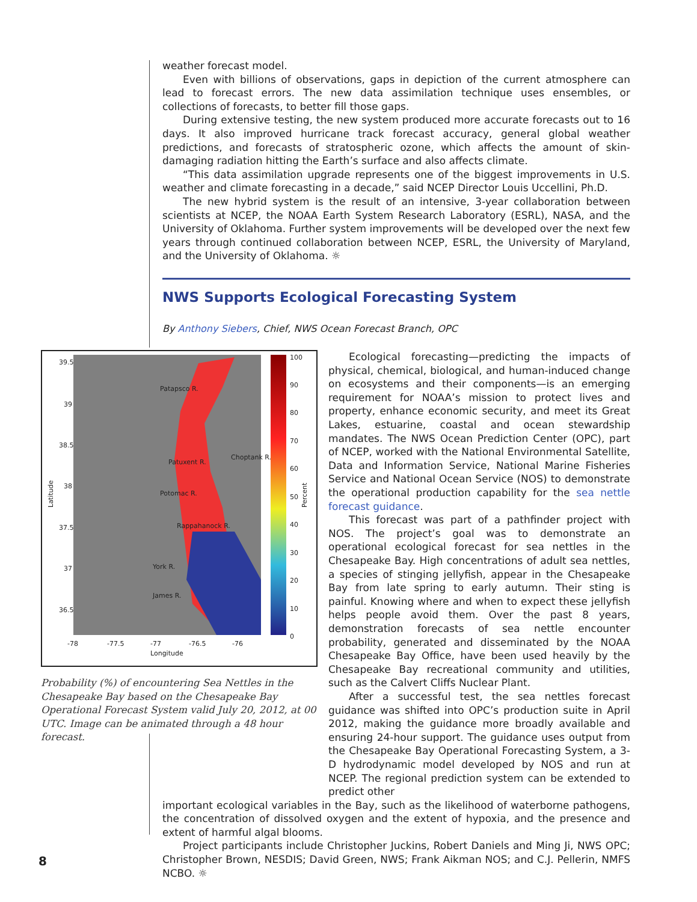weather forecast model.
Even with billions of observations, gaps in depiction of the current atmosphere can lead to forecast errors. The new data assimilation technique uses ensembles, or collections of forecasts, to better fill those gaps.
During extensive testing, the new system produced more accurate forecasts out to 16 days. It also improved hurricane track forecast accuracy, general global weather predictions, and forecasts of stratospheric ozone, which affects the amount of skin-damaging radiation hitting the Earth’s surface and also affects climate.
“This data assimilation upgrade represents one of the biggest improvements in U.S. weather and climate forecasting in a decade,” said NCEP Director Louis Uccellini, Ph.D.
The new hybrid system is the result of an intensive, 3-year collaboration between scientists at NCEP, the NOAA Earth System Research Laboratory (ESRL), NASA, and the University of Oklahoma. Further system improvements will be developed over the next few years through continued collaboration between NCEP, ESRL, the University of Maryland, and the University of Oklahoma. ☼
NWS Supports Ecological Forecasting System
By Anthony Siebers, Chief, NWS Ocean Forecast Branch, OPC
39.5
39
38.5
38
37.5
37
36.5
-78
-77.5
-77
-76.5
-76
Longitude
Latitude
Percent
100
90
80
70
60
50
40
30
20
10
0
Patapsco R.
Patuxent R.
Choptank R.
Potomac R.
Rappahanock R.
York R.
James R.
Probability (%) of encountering Sea Nettles in the Chesapeake Bay based on the Chesapeake Bay Operational Forecast System valid July 20, 2012, at 00 UTC. Image can be animated through a 48 hour forecast.
Ecological forecasting—predicting the impacts of physical, chemical, biological, and human-induced change on ecosystems and their components—is an emerging requirement for NOAA’s mission to protect lives and property, enhance economic security, and meet its Great Lakes, estuarine, coastal and ocean stewardship mandates. The NWS Ocean Prediction Center (OPC), part of NCEP, worked with the National Environmental Satellite, Data and Information Service, National Marine Fisheries Service and National Ocean Service (NOS) to demonstrate the operational production capability for the sea nettle forecast guidance.
This forecast was part of a pathfinder project with NOS. The project’s goal was to demonstrate an operational ecological forecast for sea nettles in the Chesapeake Bay. High concentrations of adult sea nettles, a species of stinging jellyfish, appear in the Chesapeake Bay from late spring to early autumn. Their sting is painful. Knowing where and when to expect these jellyfish helps people avoid them. Over the past 8 years, demonstration forecasts of sea nettle encounter probability, generated and disseminated by the NOAA Chesapeake Bay Office, have been used heavily by the Chesapeake Bay recreational community and utilities, such as the Calvert Cliffs Nuclear Plant.
After a successful test, the sea nettles forecast guidance was shifted into OPC’s production suite in April 2012, making the guidance more broadly available and ensuring 24-hour support. The guidance uses output from the Chesapeake Bay Operational Forecasting System, a 3-D hydrodynamic model developed by NOS and run at NCEP. The regional prediction system can be extended to predict other
important ecological variables in the Bay, such as the likelihood of waterborne pathogens, the concentration of dissolved oxygen and the extent of hypoxia, and the presence and extent of harmful algal blooms.
Project participants include Christopher Juckins, Robert Daniels and Ming Ji, NWS OPC; Christopher Brown, NESDIS; David Green, NWS; Frank Aikman NOS; and C.J. Pellerin, NMFS NCBO. ☼
8